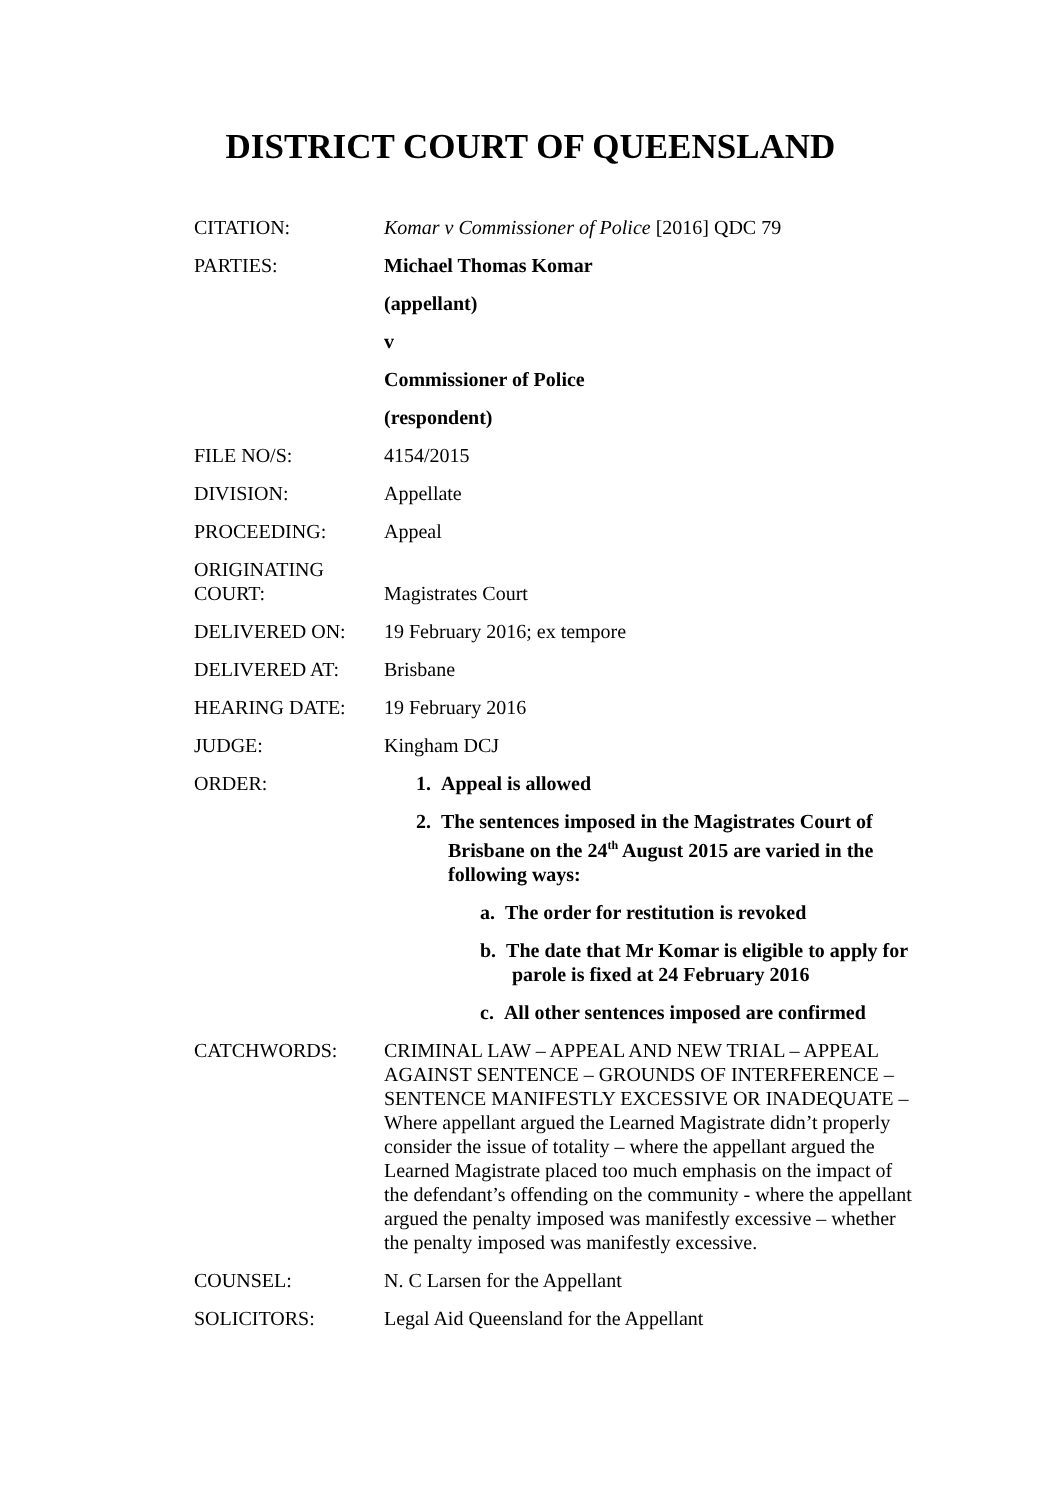DISTRICT COURT OF QUEENSLAND
| CITATION: | Komar v Commissioner of Police [2016] QDC 79 |
| PARTIES: | Michael Thomas Komar |
| | (appellant) |
| | v |
| | Commissioner of Police |
| | (respondent) |
| FILE NO/S: | 4154/2015 |
| DIVISION: | Appellate |
| PROCEEDING: | Appeal |
| ORIGINATING COURT: | Magistrates Court |
| DELIVERED ON: | 19 February 2016; ex tempore |
| DELIVERED AT: | Brisbane |
| HEARING DATE: | 19 February 2016 |
| JUDGE: | Kingham DCJ |
| ORDER: | 1. Appeal is allowed 2. The sentences imposed in the Magistrates Court of Brisbane on the 24<sup>th</sup> August 2015 are varied in the following ways: a. The order for restitution is revoked b. The date that Mr Komar is eligible to apply for parole is fixed at 24 February 2016 c. All other sentences imposed are confirmed |
| CATCHWORDS: | CRIMINAL LAW – APPEAL AND NEW TRIAL – APPEAL AGAINST SENTENCE – GROUNDS OF INTERFERENCE – SENTENCE MANIFESTLY EXCESSIVE OR INADEQUATE – Where appellant argued the Learned Magistrate didn’t properly consider the issue of totality – where the appellant argued the Learned Magistrate placed too much emphasis on the impact of the defendant’s offending on the community - where the appellant argued the penalty imposed was manifestly excessive – whether the penalty imposed was manifestly excessive. |
| COUNSEL: | N. C Larsen for the Appellant |
| SOLICITORS: | Legal Aid Queensland for the Appellant |